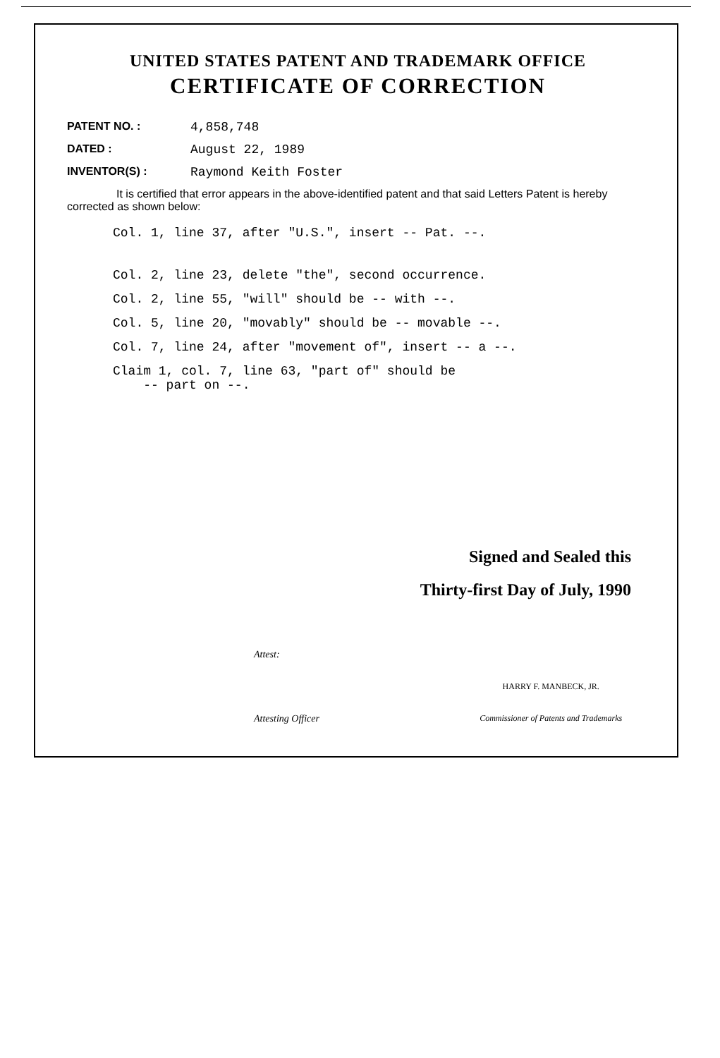UNITED STATES PATENT AND TRADEMARK OFFICE
CERTIFICATE OF CORRECTION
PATENT NO. : 4,858,748
DATED : August 22, 1989
INVENTOR(S) : Raymond Keith Foster
It is certified that error appears in the above-identified patent and that said Letters Patent is hereby corrected as shown below:
Col. 1, line 37, after "U.S.", insert -- Pat. --.
Col. 2, line 23, delete "the", second occurrence.
Col. 2, line 55, "will" should be -- with --.
Col. 5, line 20, "movably" should be -- movable --.
Col. 7, line 24, after "movement of", insert -- a --.
Claim 1, col. 7, line 63, "part of" should be
-- part on --.
Signed and Sealed this
Thirty-first Day of July, 1990
Attest:
HARRY F. MANBECK, JR.
Attesting Officer
Commissioner of Patents and Trademarks